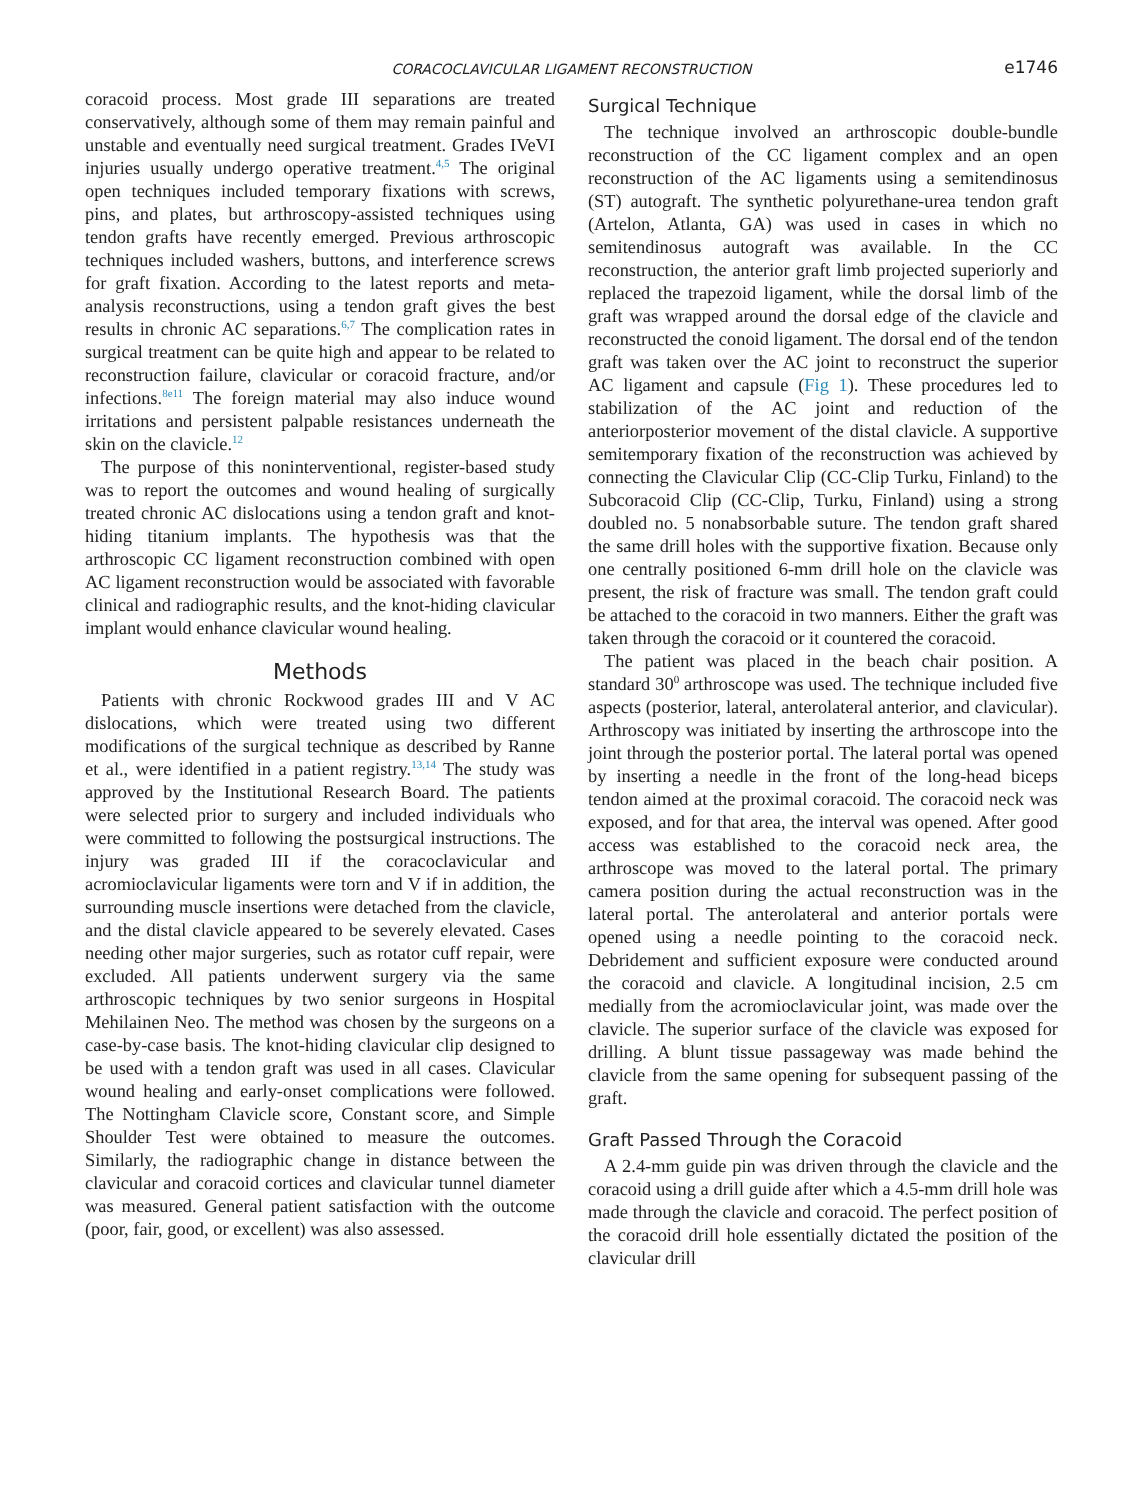CORACOCLAVICULAR LIGAMENT RECONSTRUCTION
e1746
coracoid process. Most grade III separations are treated conservatively, although some of them may remain painful and unstable and eventually need surgical treatment. Grades IVeVI injuries usually undergo operative treatment.<sup>4,5</sup> The original open techniques included temporary fixations with screws, pins, and plates, but arthroscopy-assisted techniques using tendon grafts have recently emerged. Previous arthroscopic techniques included washers, buttons, and interference screws for graft fixation. According to the latest reports and meta-analysis reconstructions, using a tendon graft gives the best results in chronic AC separations.<sup>6,7</sup> The complication rates in surgical treatment can be quite high and appear to be related to reconstruction failure, clavicular or coracoid fracture, and/or infections.<sup>8e11</sup> The foreign material may also induce wound irritations and persistent palpable resistances underneath the skin on the clavicle.<sup>12</sup>
The purpose of this noninterventional, register-based study was to report the outcomes and wound healing of surgically treated chronic AC dislocations using a tendon graft and knot-hiding titanium implants. The hypothesis was that the arthroscopic CC ligament reconstruction combined with open AC ligament reconstruction would be associated with favorable clinical and radiographic results, and the knot-hiding clavicular implant would enhance clavicular wound healing.
Methods
Patients with chronic Rockwood grades III and V AC dislocations, which were treated using two different modifications of the surgical technique as described by Ranne et al., were identified in a patient registry.<sup>13,14</sup> The study was approved by the Institutional Research Board. The patients were selected prior to surgery and included individuals who were committed to following the postsurgical instructions. The injury was graded III if the coracoclavicular and acromioclavicular ligaments were torn and V if in addition, the surrounding muscle insertions were detached from the clavicle, and the distal clavicle appeared to be severely elevated. Cases needing other major surgeries, such as rotator cuff repair, were excluded. All patients underwent surgery via the same arthroscopic techniques by two senior surgeons in Hospital Mehilainen Neo. The method was chosen by the surgeons on a case-by-case basis. The knot-hiding clavicular clip designed to be used with a tendon graft was used in all cases. Clavicular wound healing and early-onset complications were followed. The Nottingham Clavicle score, Constant score, and Simple Shoulder Test were obtained to measure the outcomes. Similarly, the radiographic change in distance between the clavicular and coracoid cortices and clavicular tunnel diameter was measured. General patient satisfaction with the outcome (poor, fair, good, or excellent) was also assessed.
Surgical Technique
The technique involved an arthroscopic double-bundle reconstruction of the CC ligament complex and an open reconstruction of the AC ligaments using a semitendinosus (ST) autograft. The synthetic polyurethane-urea tendon graft (Artelon, Atlanta, GA) was used in cases in which no semitendinosus autograft was available. In the CC reconstruction, the anterior graft limb projected superiorly and replaced the trapezoid ligament, while the dorsal limb of the graft was wrapped around the dorsal edge of the clavicle and reconstructed the conoid ligament. The dorsal end of the tendon graft was taken over the AC joint to reconstruct the superior AC ligament and capsule (Fig 1). These procedures led to stabilization of the AC joint and reduction of the anteriorposterior movement of the distal clavicle. A supportive semitemporary fixation of the reconstruction was achieved by connecting the Clavicular Clip (CC-Clip Turku, Finland) to the Subcoracoid Clip (CC-Clip, Turku, Finland) using a strong doubled no. 5 nonabsorbable suture. The tendon graft shared the same drill holes with the supportive fixation. Because only one centrally positioned 6-mm drill hole on the clavicle was present, the risk of fracture was small. The tendon graft could be attached to the coracoid in two manners. Either the graft was taken through the coracoid or it countered the coracoid.
The patient was placed in the beach chair position. A standard 30<sup>0</sup> arthroscope was used. The technique included five aspects (posterior, lateral, anterolateral anterior, and clavicular). Arthroscopy was initiated by inserting the arthroscope into the joint through the posterior portal. The lateral portal was opened by inserting a needle in the front of the long-head biceps tendon aimed at the proximal coracoid. The coracoid neck was exposed, and for that area, the interval was opened. After good access was established to the coracoid neck area, the arthroscope was moved to the lateral portal. The primary camera position during the actual reconstruction was in the lateral portal. The anterolateral and anterior portals were opened using a needle pointing to the coracoid neck. Debridement and sufficient exposure were conducted around the coracoid and clavicle. A longitudinal incision, 2.5 cm medially from the acromioclavicular joint, was made over the clavicle. The superior surface of the clavicle was exposed for drilling. A blunt tissue passageway was made behind the clavicle from the same opening for subsequent passing of the graft.
Graft Passed Through the Coracoid
A 2.4-mm guide pin was driven through the clavicle and the coracoid using a drill guide after which a 4.5-mm drill hole was made through the clavicle and coracoid. The perfect position of the coracoid drill hole essentially dictated the position of the clavicular drill